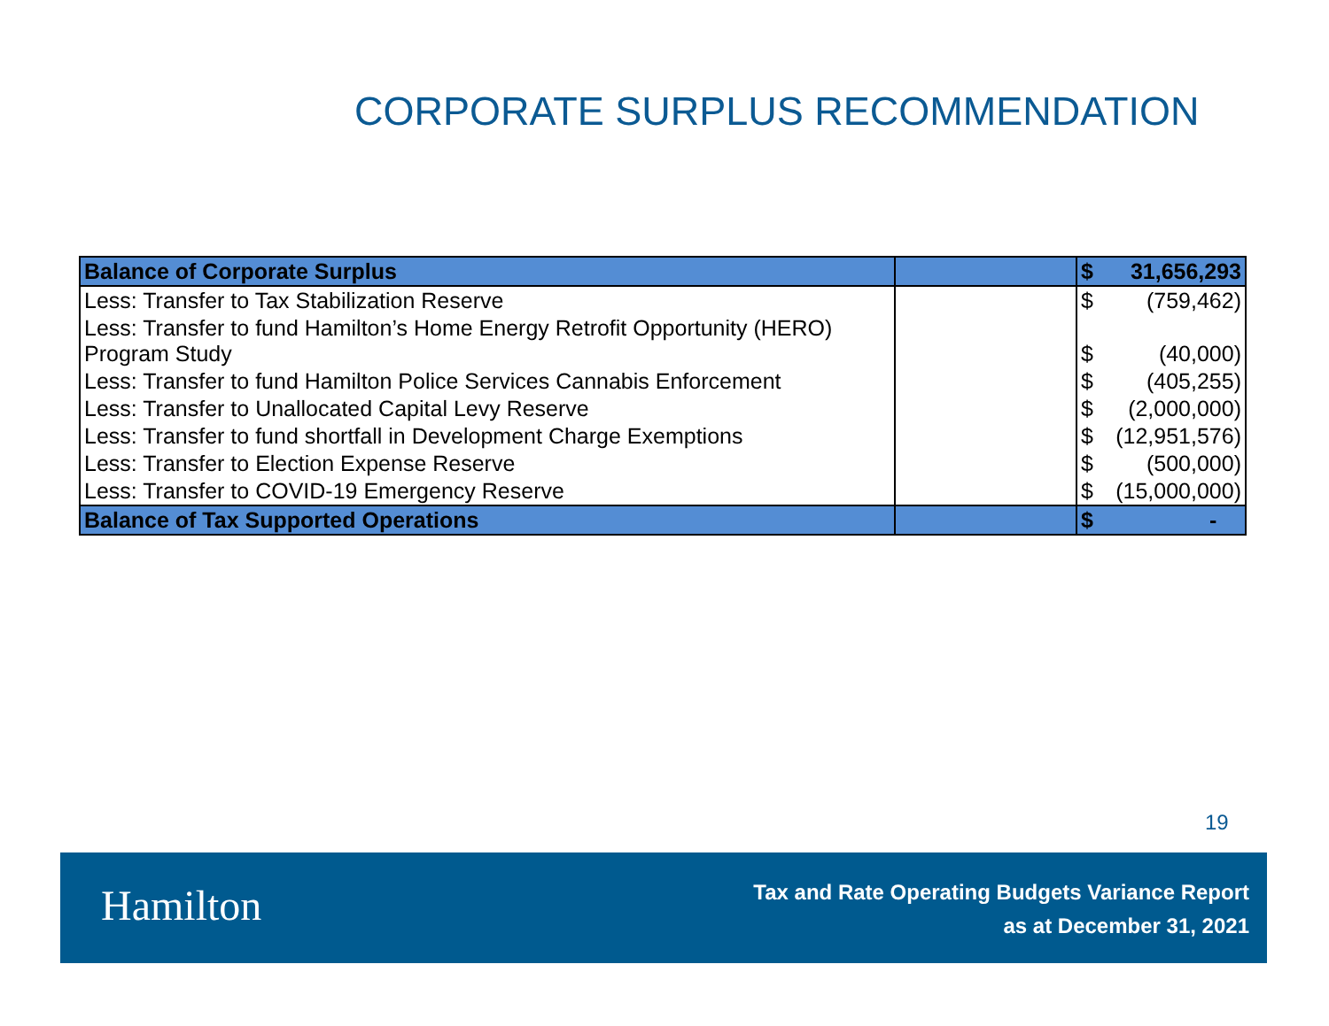CORPORATE SURPLUS RECOMMENDATION
| Balance of Corporate Surplus | | $ 31,656,293 |
| Less: Transfer to Tax Stabilization Reserve | | $ (759,462) |
| Less: Transfer to fund Hamilton’s Home Energy Retrofit Opportunity (HERO) Program Study | | $ (40,000) |
| Less: Transfer to fund Hamilton Police Services Cannabis Enforcement | | $ (405,255) |
| Less: Transfer to Unallocated Capital Levy Reserve | | $ (2,000,000) |
| Less: Transfer to fund shortfall in Development Charge Exemptions | | $ (12,951,576) |
| Less: Transfer to Election Expense Reserve | | $ (500,000) |
| Less: Transfer to COVID-19 Emergency Reserve | | $ (15,000,000) |
| Balance of Tax Supported Operations | | $ - |
19
Hamilton
Tax and Rate Operating Budgets Variance Report
as at December 31, 2021